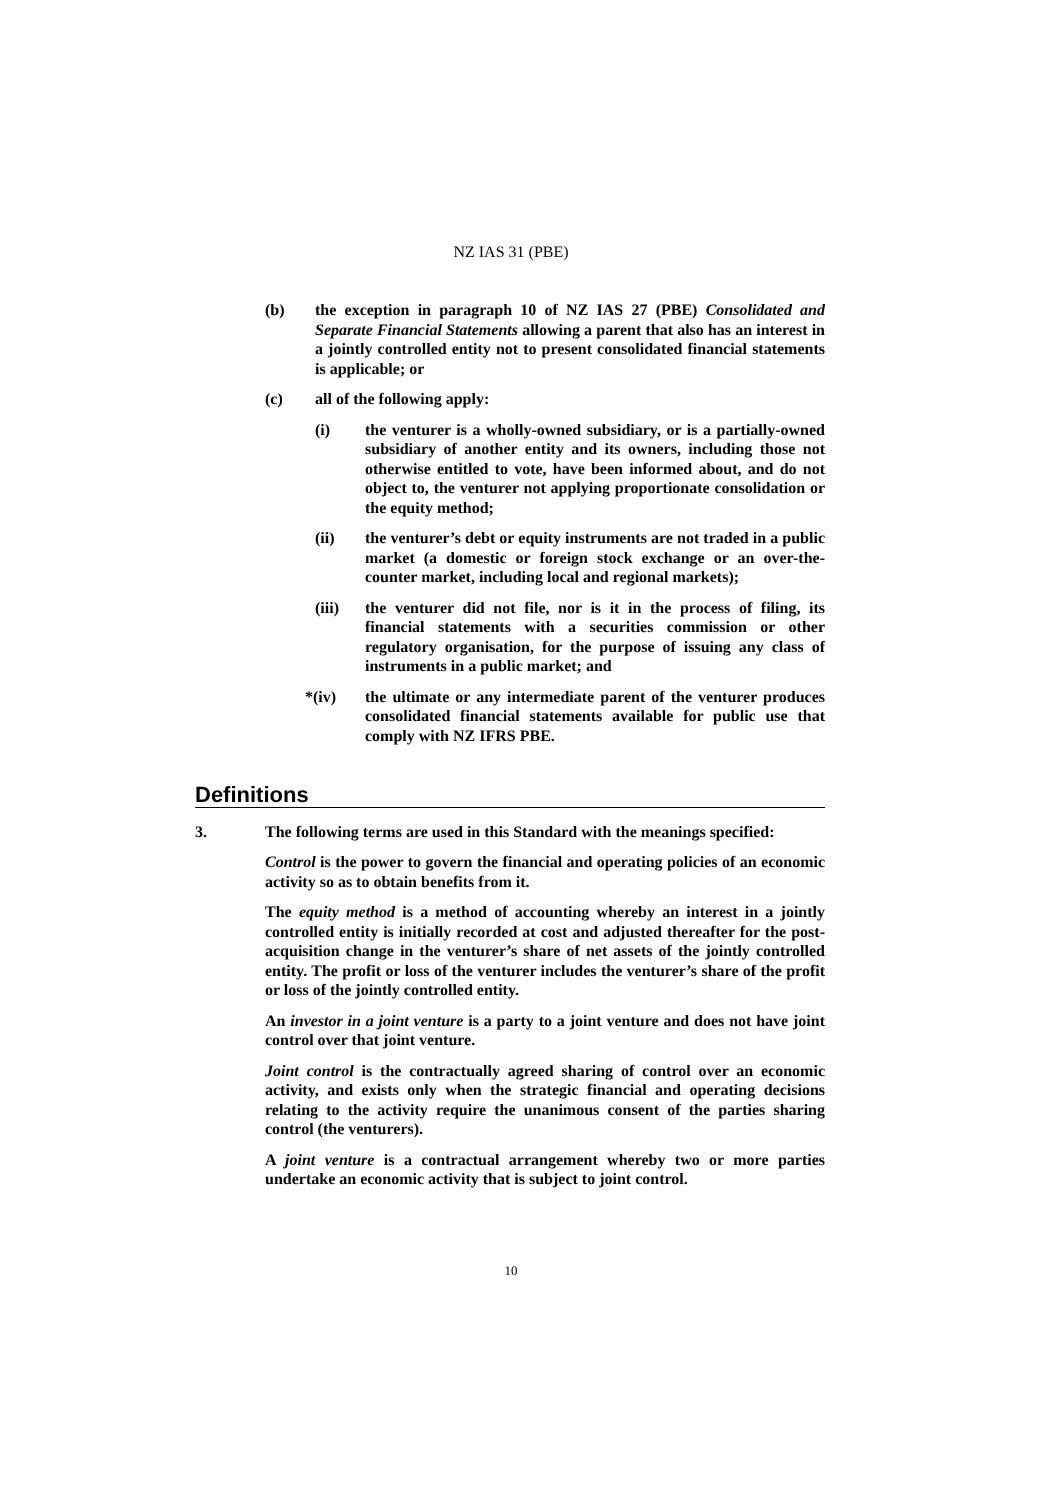NZ IAS 31 (PBE)
(b) the exception in paragraph 10 of NZ IAS 27 (PBE) Consolidated and Separate Financial Statements allowing a parent that also has an interest in a jointly controlled entity not to present consolidated financial statements is applicable; or
(c) all of the following apply:
(i) the venturer is a wholly-owned subsidiary, or is a partially-owned subsidiary of another entity and its owners, including those not otherwise entitled to vote, have been informed about, and do not object to, the venturer not applying proportionate consolidation or the equity method;
(ii) the venturer’s debt or equity instruments are not traded in a public market (a domestic or foreign stock exchange or an over-the-counter market, including local and regional markets);
(iii) the venturer did not file, nor is it in the process of filing, its financial statements with a securities commission or other regulatory organisation, for the purpose of issuing any class of instruments in a public market; and
*(iv) the ultimate or any intermediate parent of the venturer produces consolidated financial statements available for public use that comply with NZ IFRS PBE.
Definitions
3. The following terms are used in this Standard with the meanings specified:
Control is the power to govern the financial and operating policies of an economic activity so as to obtain benefits from it.
The equity method is a method of accounting whereby an interest in a jointly controlled entity is initially recorded at cost and adjusted thereafter for the post-acquisition change in the venturer’s share of net assets of the jointly controlled entity. The profit or loss of the venturer includes the venturer’s share of the profit or loss of the jointly controlled entity.
An investor in a joint venture is a party to a joint venture and does not have joint control over that joint venture.
Joint control is the contractually agreed sharing of control over an economic activity, and exists only when the strategic financial and operating decisions relating to the activity require the unanimous consent of the parties sharing control (the venturers).
A joint venture is a contractual arrangement whereby two or more parties undertake an economic activity that is subject to joint control.
10